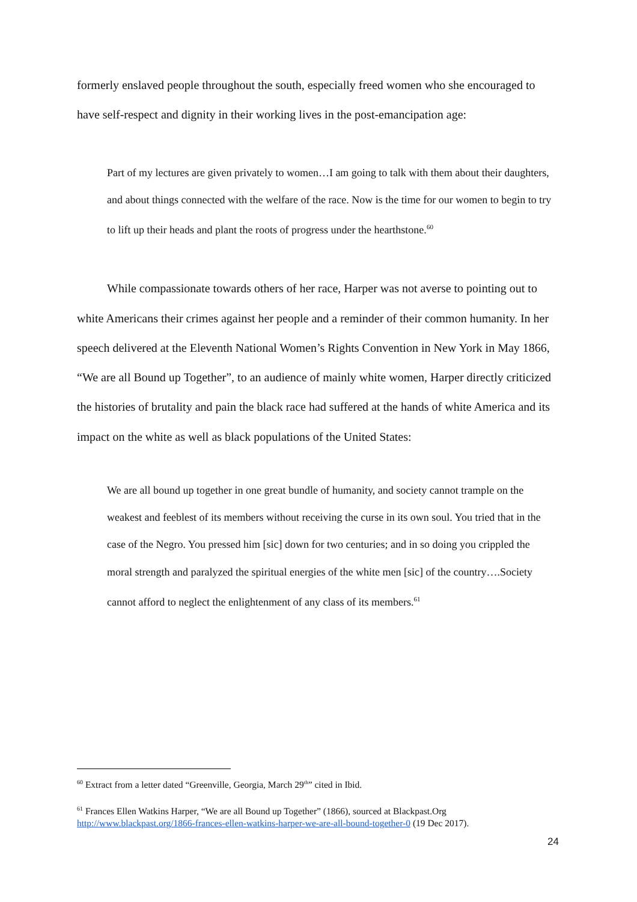formerly enslaved people throughout the south, especially freed women who she encouraged to have self-respect and dignity in their working lives in the post-emancipation age:
Part of my lectures are given privately to women…I am going to talk with them about their daughters, and about things connected with the welfare of the race. Now is the time for our women to begin to try to lift up their heads and plant the roots of progress under the hearthstone.<sup>60</sup>
While compassionate towards others of her race, Harper was not averse to pointing out to white Americans their crimes against her people and a reminder of their common humanity. In her speech delivered at the Eleventh National Women’s Rights Convention in New York in May 1866, “We are all Bound up Together”, to an audience of mainly white women, Harper directly criticized the histories of brutality and pain the black race had suffered at the hands of white America and its impact on the white as well as black populations of the United States:
We are all bound up together in one great bundle of humanity, and society cannot trample on the weakest and feeblest of its members without receiving the curse in its own soul. You tried that in the case of the Negro. You pressed him [sic] down for two centuries; and in so doing you crippled the moral strength and paralyzed the spiritual energies of the white men [sic] of the country….Society cannot afford to neglect the enlightenment of any class of its members.<sup>61</sup>
<sup>60</sup> Extract from a letter dated “Greenville, Georgia, March 29<sup>th</sup>” cited in Ibid.
<sup>61</sup> Frances Ellen Watkins Harper, “We are all Bound up Together” (1866), sourced at Blackpast.Org http://www.blackpast.org/1866-frances-ellen-watkins-harper-we-are-all-bound-together-0 (19 Dec 2017).
24